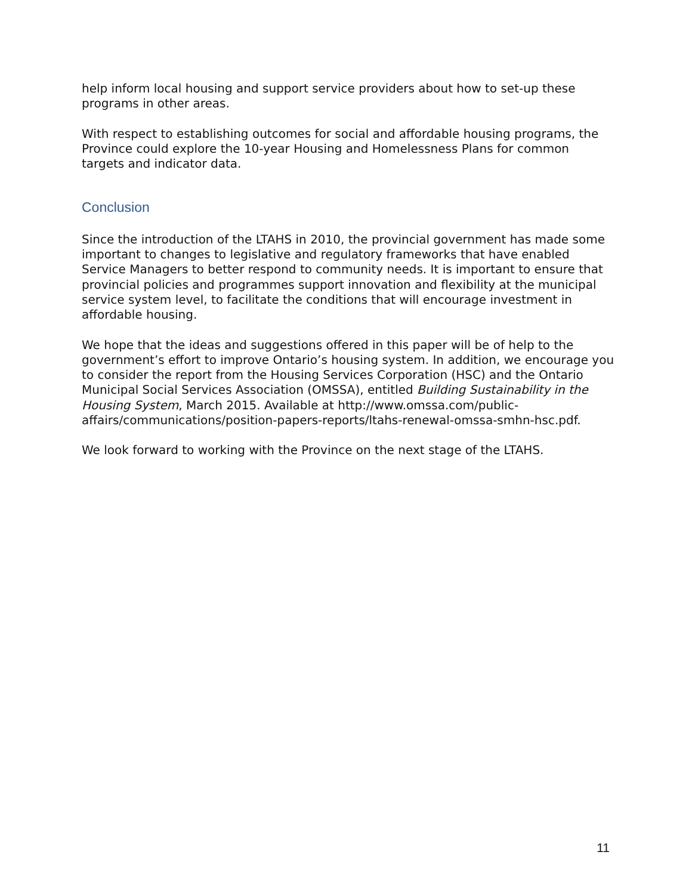help inform local housing and support service providers about how to set-up these programs in other areas.
With respect to establishing outcomes for social and affordable housing programs, the Province could explore the 10-year Housing and Homelessness Plans for common targets and indicator data.
Conclusion
Since the introduction of the LTAHS in 2010, the provincial government has made some important to changes to legislative and regulatory frameworks that have enabled Service Managers to better respond to community needs. It is important to ensure that provincial policies and programmes support innovation and flexibility at the municipal service system level, to facilitate the conditions that will encourage investment in affordable housing.
We hope that the ideas and suggestions offered in this paper will be of help to the government’s effort to improve Ontario’s housing system. In addition, we encourage you to consider the report from the Housing Services Corporation (HSC) and the Ontario Municipal Social Services Association (OMSSA), entitled Building Sustainability in the Housing System, March 2015. Available at http://www.omssa.com/public-affairs/communications/position-papers-reports/ltahs-renewal-omssa-smhn-hsc.pdf.
We look forward to working with the Province on the next stage of the LTAHS.
11